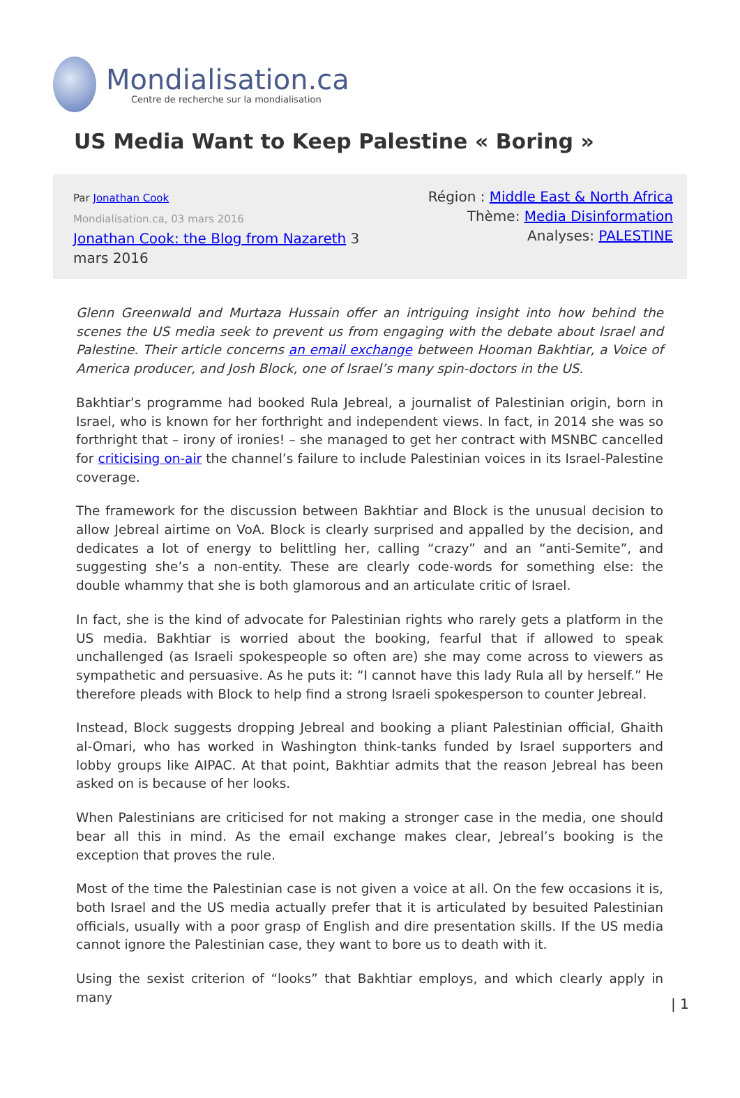Mondialisation.ca
Centre de recherche sur la mondialisation
US Media Want to Keep Palestine « Boring »
Par Jonathan Cook
Mondialisation.ca, 03 mars 2016
Jonathan Cook: the Blog from Nazareth 3
mars 2016
Région : Middle East & North Africa
Thème: Media Disinformation
Analyses: PALESTINE
Glenn Greenwald and Murtaza Hussain offer an intriguing insight into how behind the scenes the US media seek to prevent us from engaging with the debate about Israel and Palestine. Their article concerns an email exchange between Hooman Bakhtiar, a Voice of America producer, and Josh Block, one of Israel’s many spin-doctors in the US.
Bakhtiar’s programme had booked Rula Jebreal, a journalist of Palestinian origin, born in Israel, who is known for her forthright and independent views. In fact, in 2014 she was so forthright that – irony of ironies! – she managed to get her contract with MSNBC cancelled for criticising on-air the channel’s failure to include Palestinian voices in its Israel-Palestine coverage.
The framework for the discussion between Bakhtiar and Block is the unusual decision to allow Jebreal airtime on VoA. Block is clearly surprised and appalled by the decision, and dedicates a lot of energy to belittling her, calling “crazy” and an “anti-Semite”, and suggesting she’s a non-entity. These are clearly code-words for something else: the double whammy that she is both glamorous and an articulate critic of Israel.
In fact, she is the kind of advocate for Palestinian rights who rarely gets a platform in the US media. Bakhtiar is worried about the booking, fearful that if allowed to speak unchallenged (as Israeli spokespeople so often are) she may come across to viewers as sympathetic and persuasive. As he puts it: “I cannot have this lady Rula all by herself.” He therefore pleads with Block to help find a strong Israeli spokesperson to counter Jebreal.
Instead, Block suggests dropping Jebreal and booking a pliant Palestinian official, Ghaith al-Omari, who has worked in Washington think-tanks funded by Israel supporters and lobby groups like AIPAC. At that point, Bakhtiar admits that the reason Jebreal has been asked on is because of her looks.
When Palestinians are criticised for not making a stronger case in the media, one should bear all this in mind. As the email exchange makes clear, Jebreal’s booking is the exception that proves the rule.
Most of the time the Palestinian case is not given a voice at all. On the few occasions it is, both Israel and the US media actually prefer that it is articulated by besuited Palestinian officials, usually with a poor grasp of English and dire presentation skills. If the US media cannot ignore the Palestinian case, they want to bore us to death with it.
Using the sexist criterion of “looks” that Bakhtiar employs, and which clearly apply in many
| 1